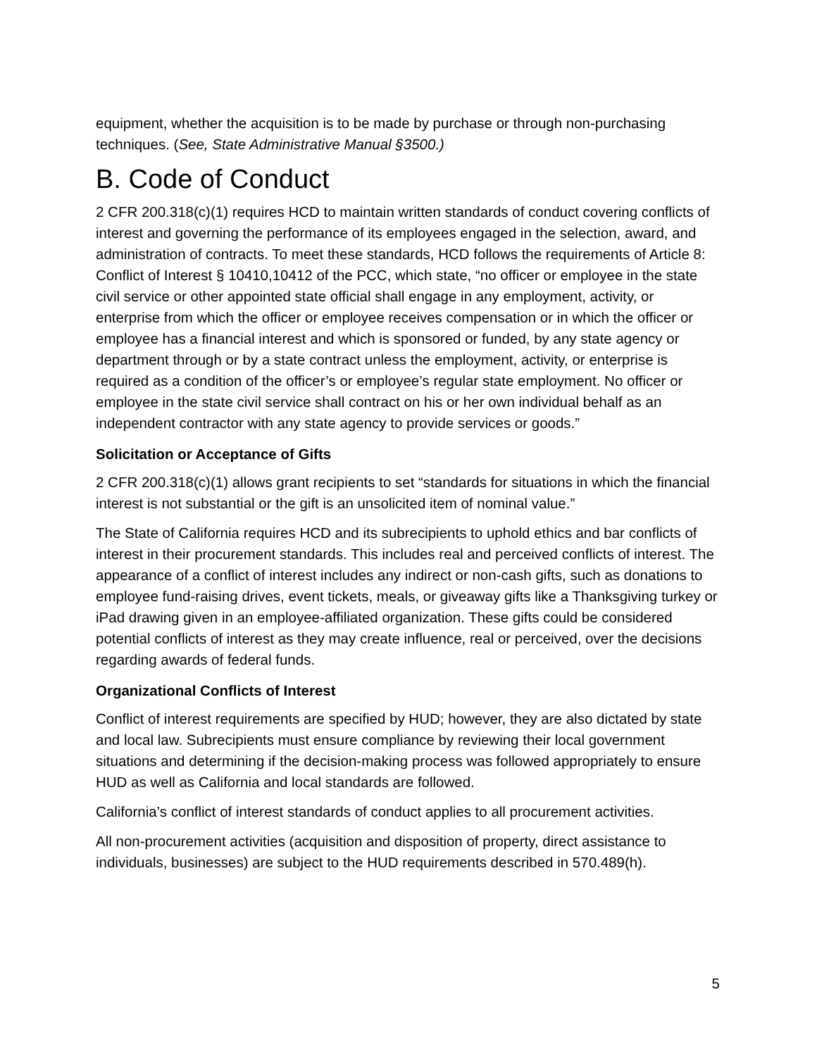equipment, whether the acquisition is to be made by purchase or through non-purchasing techniques. (See, State Administrative Manual §3500.)
B. Code of Conduct
2 CFR 200.318(c)(1) requires HCD to maintain written standards of conduct covering conflicts of interest and governing the performance of its employees engaged in the selection, award, and administration of contracts. To meet these standards, HCD follows the requirements of Article 8: Conflict of Interest § 10410,10412 of the PCC, which state, “no officer or employee in the state civil service or other appointed state official shall engage in any employment, activity, or enterprise from which the officer or employee receives compensation or in which the officer or employee has a financial interest and which is sponsored or funded, by any state agency or department through or by a state contract unless the employment, activity, or enterprise is required as a condition of the officer’s or employee’s regular state employment. No officer or employee in the state civil service shall contract on his or her own individual behalf as an independent contractor with any state agency to provide services or goods.”
Solicitation or Acceptance of Gifts
2 CFR 200.318(c)(1) allows grant recipients to set “standards for situations in which the financial interest is not substantial or the gift is an unsolicited item of nominal value.”
The State of California requires HCD and its subrecipients to uphold ethics and bar conflicts of interest in their procurement standards. This includes real and perceived conflicts of interest. The appearance of a conflict of interest includes any indirect or non-cash gifts, such as donations to employee fund-raising drives, event tickets, meals, or giveaway gifts like a Thanksgiving turkey or iPad drawing given in an employee-affiliated organization. These gifts could be considered potential conflicts of interest as they may create influence, real or perceived, over the decisions regarding awards of federal funds.
Organizational Conflicts of Interest
Conflict of interest requirements are specified by HUD; however, they are also dictated by state and local law. Subrecipients must ensure compliance by reviewing their local government situations and determining if the decision-making process was followed appropriately to ensure HUD as well as California and local standards are followed.
California’s conflict of interest standards of conduct applies to all procurement activities.
All non-procurement activities (acquisition and disposition of property, direct assistance to individuals, businesses) are subject to the HUD requirements described in 570.489(h).
5